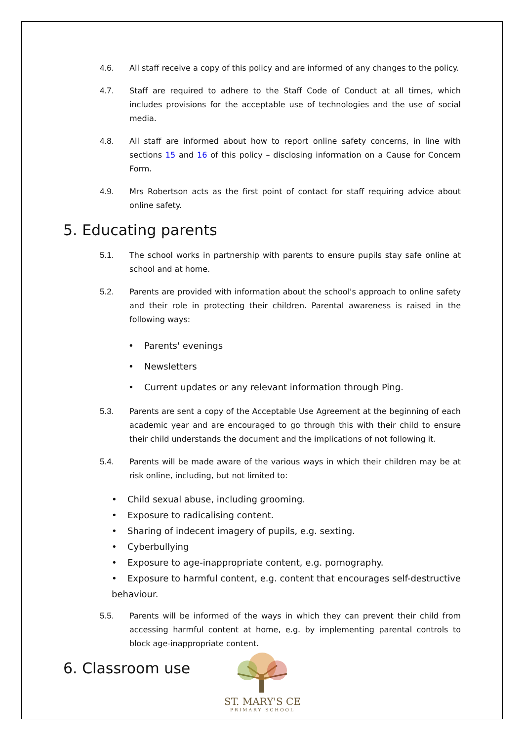4.6. All staff receive a copy of this policy and are informed of any changes to the policy.
4.7. Staff are required to adhere to the Staff Code of Conduct at all times, which includes provisions for the acceptable use of technologies and the use of social media.
4.8. All staff are informed about how to report online safety concerns, in line with sections 15 and 16 of this policy – disclosing information on a Cause for Concern Form.
4.9. Mrs Robertson acts as the first point of contact for staff requiring advice about online safety.
5. Educating parents
5.1. The school works in partnership with parents to ensure pupils stay safe online at school and at home.
5.2. Parents are provided with information about the school's approach to online safety and their role in protecting their children. Parental awareness is raised in the following ways:
• Parents' evenings
• Newsletters
• Current updates or any relevant information through Ping.
5.3. Parents are sent a copy of the Acceptable Use Agreement at the beginning of each academic year and are encouraged to go through this with their child to ensure their child understands the document and the implications of not following it.
5.4. Parents will be made aware of the various ways in which their children may be at risk online, including, but not limited to:
• Child sexual abuse, including grooming.
• Exposure to radicalising content.
• Sharing of indecent imagery of pupils, e.g. sexting.
• Cyberbullying
• Exposure to age-inappropriate content, e.g. pornography.
• Exposure to harmful content, e.g. content that encourages self-destructive behaviour.
5.5. Parents will be informed of the ways in which they can prevent their child from accessing harmful content at home, e.g. by implementing parental controls to block age-inappropriate content.
6. Classroom use
ST. MARY'S CE
PRIMARY SCHOOL